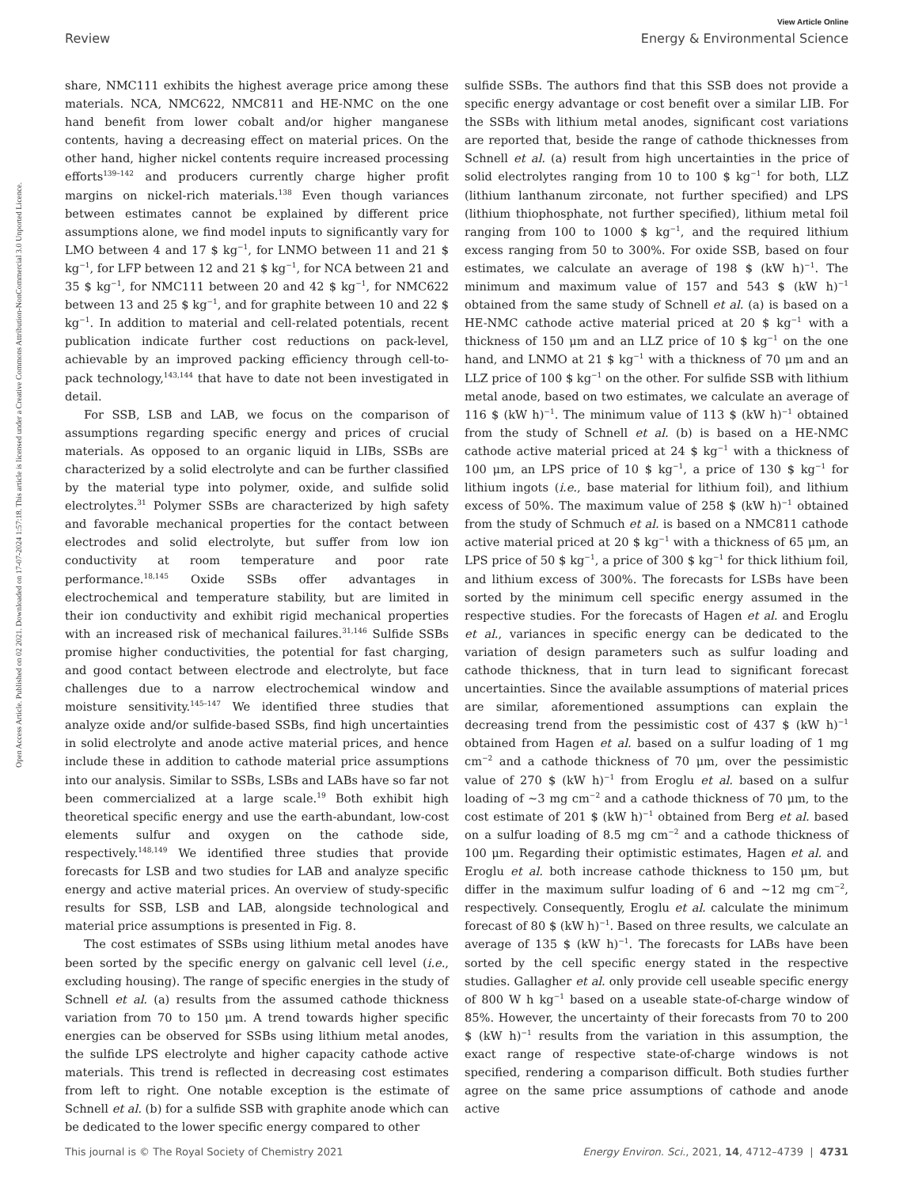View Article Online
Review Energy & Environmental Science
Open Access Article. Published on 02 2021. Downloaded on 17-07-2024 1:57:18. This article is licensed under a Creative Commons Attribution-NonCommercial 3.0 Unported Licence.
share, NMC111 exhibits the highest average price among these materials. NCA, NMC622, NMC811 and HE-NMC on the one hand benefit from lower cobalt and/or higher manganese contents, having a decreasing effect on material prices. On the other hand, higher nickel contents require increased processing efforts<sup>139–142</sup> and producers currently charge higher profit margins on nickel-rich materials.<sup>138</sup> Even though variances between estimates cannot be explained by different price assumptions alone, we find model inputs to significantly vary for LMO between 4 and 17 $ kg<sup>−1</sup>, for LNMO between 11 and 21 $ kg<sup>−1</sup>, for LFP between 12 and 21 $ kg<sup>−1</sup>, for NCA between 21 and 35 $ kg<sup>−1</sup>, for NMC111 between 20 and 42 $ kg<sup>−1</sup>, for NMC622 between 13 and 25 $ kg<sup>−1</sup>, and for graphite between 10 and 22 $ kg<sup>−1</sup>. In addition to material and cell-related potentials, recent publication indicate further cost reductions on pack-level, achievable by an improved packing efficiency through cell-to-pack technology,<sup>143,144</sup> that have to date not been investigated in detail.
For SSB, LSB and LAB, we focus on the comparison of assumptions regarding specific energy and prices of crucial materials. As opposed to an organic liquid in LIBs, SSBs are characterized by a solid electrolyte and can be further classified by the material type into polymer, oxide, and sulfide solid electrolytes.<sup>31</sup> Polymer SSBs are characterized by high safety and favorable mechanical properties for the contact between electrodes and solid electrolyte, but suffer from low ion conductivity at room temperature and poor rate performance.<sup>18,145</sup> Oxide SSBs offer advantages in electrochemical and temperature stability, but are limited in their ion conductivity and exhibit rigid mechanical properties with an increased risk of mechanical failures.<sup>31,146</sup> Sulfide SSBs promise higher conductivities, the potential for fast charging, and good contact between electrode and electrolyte, but face challenges due to a narrow electrochemical window and moisture sensitivity.<sup>145–147</sup> We identified three studies that analyze oxide and/or sulfide-based SSBs, find high uncertainties in solid electrolyte and anode active material prices, and hence include these in addition to cathode material price assumptions into our analysis. Similar to SSBs, LSBs and LABs have so far not been commercialized at a large scale.<sup>19</sup> Both exhibit high theoretical specific energy and use the earth-abundant, low-cost elements sulfur and oxygen on the cathode side, respectively.<sup>148,149</sup> We identified three studies that provide forecasts for LSB and two studies for LAB and analyze specific energy and active material prices. An overview of study-specific results for SSB, LSB and LAB, alongside technological and material price assumptions is presented in Fig. 8.
The cost estimates of SSBs using lithium metal anodes have been sorted by the specific energy on galvanic cell level (i.e., excluding housing). The range of specific energies in the study of Schnell et al. (a) results from the assumed cathode thickness variation from 70 to 150 μm. A trend towards higher specific energies can be observed for SSBs using lithium metal anodes, the sulfide LPS electrolyte and higher capacity cathode active materials. This trend is reflected in decreasing cost estimates from left to right. One notable exception is the estimate of Schnell et al. (b) for a sulfide SSB with graphite anode which can be dedicated to the lower specific energy compared to other
sulfide SSBs. The authors find that this SSB does not provide a specific energy advantage or cost benefit over a similar LIB. For the SSBs with lithium metal anodes, significant cost variations are reported that, beside the range of cathode thicknesses from Schnell et al. (a) result from high uncertainties in the price of solid electrolytes ranging from 10 to 100 $ kg<sup>−1</sup> for both, LLZ (lithium lanthanum zirconate, not further specified) and LPS (lithium thiophosphate, not further specified), lithium metal foil ranging from 100 to 1000 $ kg<sup>−1</sup>, and the required lithium excess ranging from 50 to 300%. For oxide SSB, based on four estimates, we calculate an average of 198 $ (kW h)<sup>−1</sup>. The minimum and maximum value of 157 and 543 $ (kW h)<sup>−1</sup> obtained from the same study of Schnell et al. (a) is based on a HE-NMC cathode active material priced at 20 $ kg<sup>−1</sup> with a thickness of 150 μm and an LLZ price of 10 $ kg<sup>−1</sup> on the one hand, and LNMO at 21 $ kg<sup>−1</sup> with a thickness of 70 μm and an LLZ price of 100 $ kg<sup>−1</sup> on the other. For sulfide SSB with lithium metal anode, based on two estimates, we calculate an average of 116 $ (kW h)<sup>−1</sup>. The minimum value of 113 $ (kW h)<sup>−1</sup> obtained from the study of Schnell et al. (b) is based on a HE-NMC cathode active material priced at 24 $ kg<sup>−1</sup> with a thickness of 100 μm, an LPS price of 10 $ kg<sup>−1</sup>, a price of 130 $ kg<sup>−1</sup> for lithium ingots (i.e., base material for lithium foil), and lithium excess of 50%. The maximum value of 258 $ (kW h)<sup>−1</sup> obtained from the study of Schmuch et al. is based on a NMC811 cathode active material priced at 20 $ kg<sup>−1</sup> with a thickness of 65 μm, an LPS price of 50 $ kg<sup>−1</sup>, a price of 300 $ kg<sup>−1</sup> for thick lithium foil, and lithium excess of 300%. The forecasts for LSBs have been sorted by the minimum cell specific energy assumed in the respective studies. For the forecasts of Hagen et al. and Eroglu et al., variances in specific energy can be dedicated to the variation of design parameters such as sulfur loading and cathode thickness, that in turn lead to significant forecast uncertainties. Since the available assumptions of material prices are similar, aforementioned assumptions can explain the decreasing trend from the pessimistic cost of 437 $ (kW h)<sup>−1</sup> obtained from Hagen et al. based on a sulfur loading of 1 mg cm<sup>−2</sup> and a cathode thickness of 70 μm, over the pessimistic value of 270 $ (kW h)<sup>−1</sup> from Eroglu et al. based on a sulfur loading of ∼3 mg cm<sup>−2</sup> and a cathode thickness of 70 μm, to the cost estimate of 201 $ (kW h)<sup>−1</sup> obtained from Berg et al. based on a sulfur loading of 8.5 mg cm<sup>−2</sup> and a cathode thickness of 100 μm. Regarding their optimistic estimates, Hagen et al. and Eroglu et al. both increase cathode thickness to 150 μm, but differ in the maximum sulfur loading of 6 and ∼12 mg cm<sup>−2</sup>, respectively. Consequently, Eroglu et al. calculate the minimum forecast of 80 $ (kW h)<sup>−1</sup>. Based on three results, we calculate an average of 135 $ (kW h)<sup>−1</sup>. The forecasts for LABs have been sorted by the cell specific energy stated in the respective studies. Gallagher et al. only provide cell useable specific energy of 800 W h kg<sup>−1</sup> based on a useable state-of-charge window of 85%. However, the uncertainty of their forecasts from 70 to 200 $ (kW h)<sup>−1</sup> results from the variation in this assumption, the exact range of respective state-of-charge windows is not specified, rendering a comparison difficult. Both studies further agree on the same price assumptions of cathode and anode active
This journal is © The Royal Society of Chemistry 2021 Energy Environ. Sci., 2021, 14, 4712–4739 | 4731